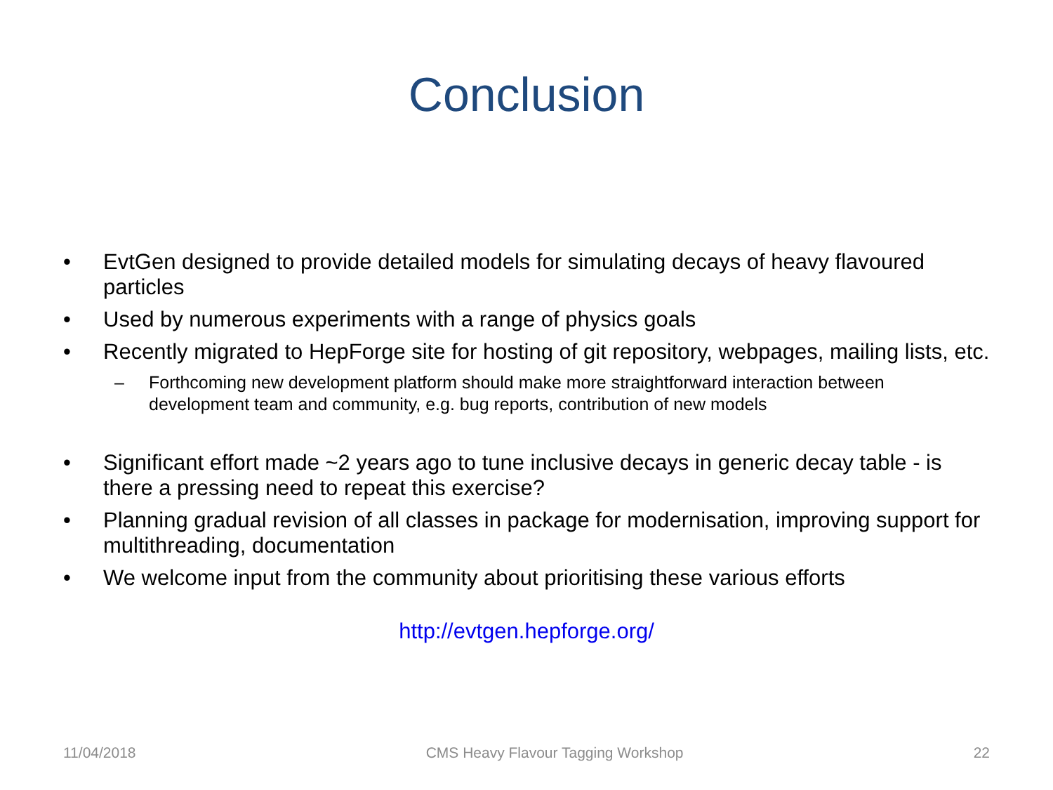Conclusion
• EvtGen designed to provide detailed models for simulating decays of heavy flavoured particles
• Used by numerous experiments with a range of physics goals
• Recently migrated to HepForge site for hosting of git repository, webpages, mailing lists, etc.
– Forthcoming new development platform should make more straightforward interaction between development team and community, e.g. bug reports, contribution of new models
• Significant effort made ~2 years ago to tune inclusive decays in generic decay table - is there a pressing need to repeat this exercise?
• Planning gradual revision of all classes in package for modernisation, improving support for multithreading, documentation
• We welcome input from the community about prioritising these various efforts
http://evtgen.hepforge.org/
11/04/2018 CMS Heavy Flavour Tagging Workshop 22